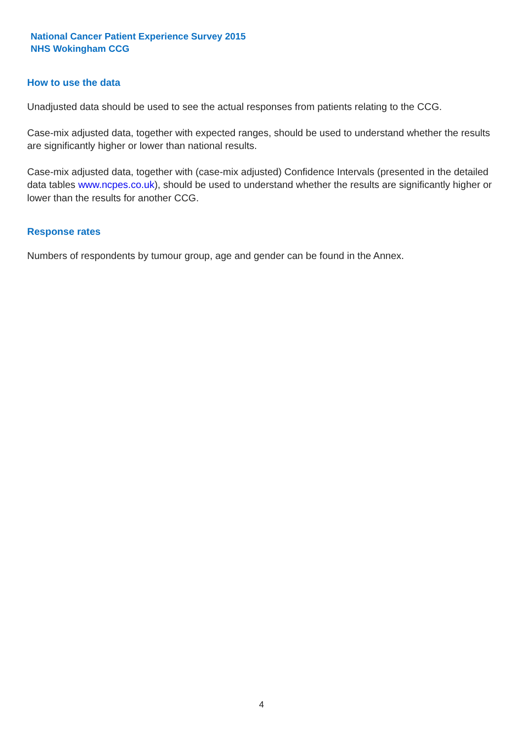National Cancer Patient Experience Survey 2015
NHS Wokingham CCG
How to use the data
Unadjusted data should be used to see the actual responses from patients relating to the CCG.
Case-mix adjusted data, together with expected ranges, should be used to understand whether the results are significantly higher or lower than national results.
Case-mix adjusted data, together with (case-mix adjusted) Confidence Intervals (presented in the detailed data tables www.ncpes.co.uk), should be used to understand whether the results are significantly higher or lower than the results for another CCG.
Response rates
Numbers of respondents by tumour group, age and gender can be found in the Annex.
4